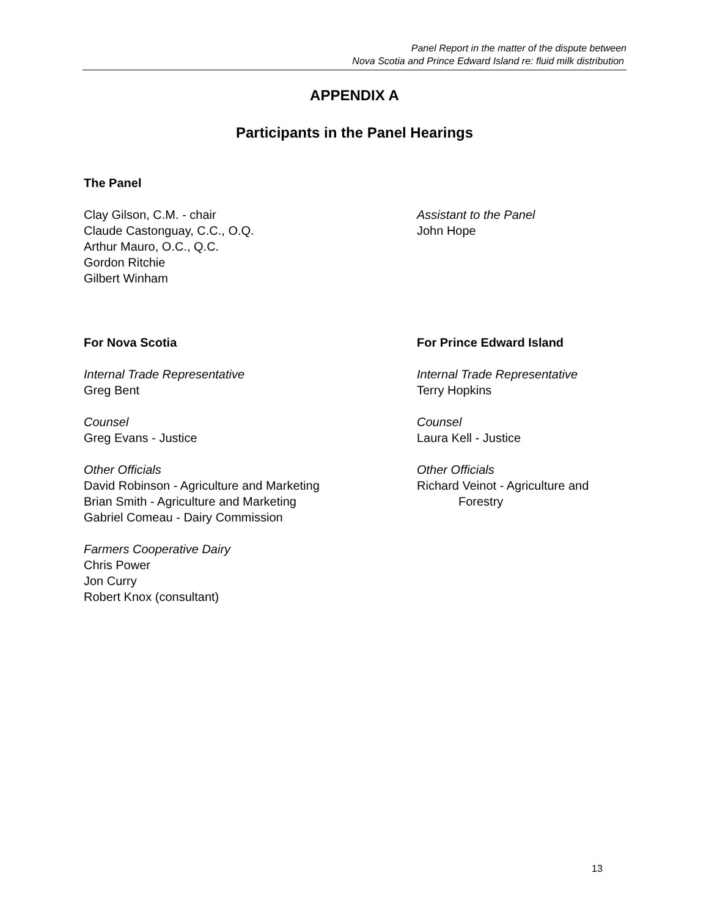Panel Report in the matter of the dispute between
Nova Scotia and Prince Edward Island re: fluid milk distribution
APPENDIX A
Participants in the Panel Hearings
The Panel
Clay Gilson, C.M. - chair
Claude Castonguay, C.C., O.Q.
Arthur Mauro, O.C., Q.C.
Gordon Ritchie
Gilbert Winham
Assistant to the Panel
John Hope
For Nova Scotia
Internal Trade Representative
Greg Bent
Counsel
Greg Evans - Justice
Other Officials
David Robinson - Agriculture and Marketing
Brian Smith - Agriculture and Marketing
Gabriel Comeau - Dairy Commission
Farmers Cooperative Dairy
Chris Power
Jon Curry
Robert Knox (consultant)
For Prince Edward Island
Internal Trade Representative
Terry Hopkins
Counsel
Laura Kell - Justice
Other Officials
Richard Veinot - Agriculture and
Forestry
13